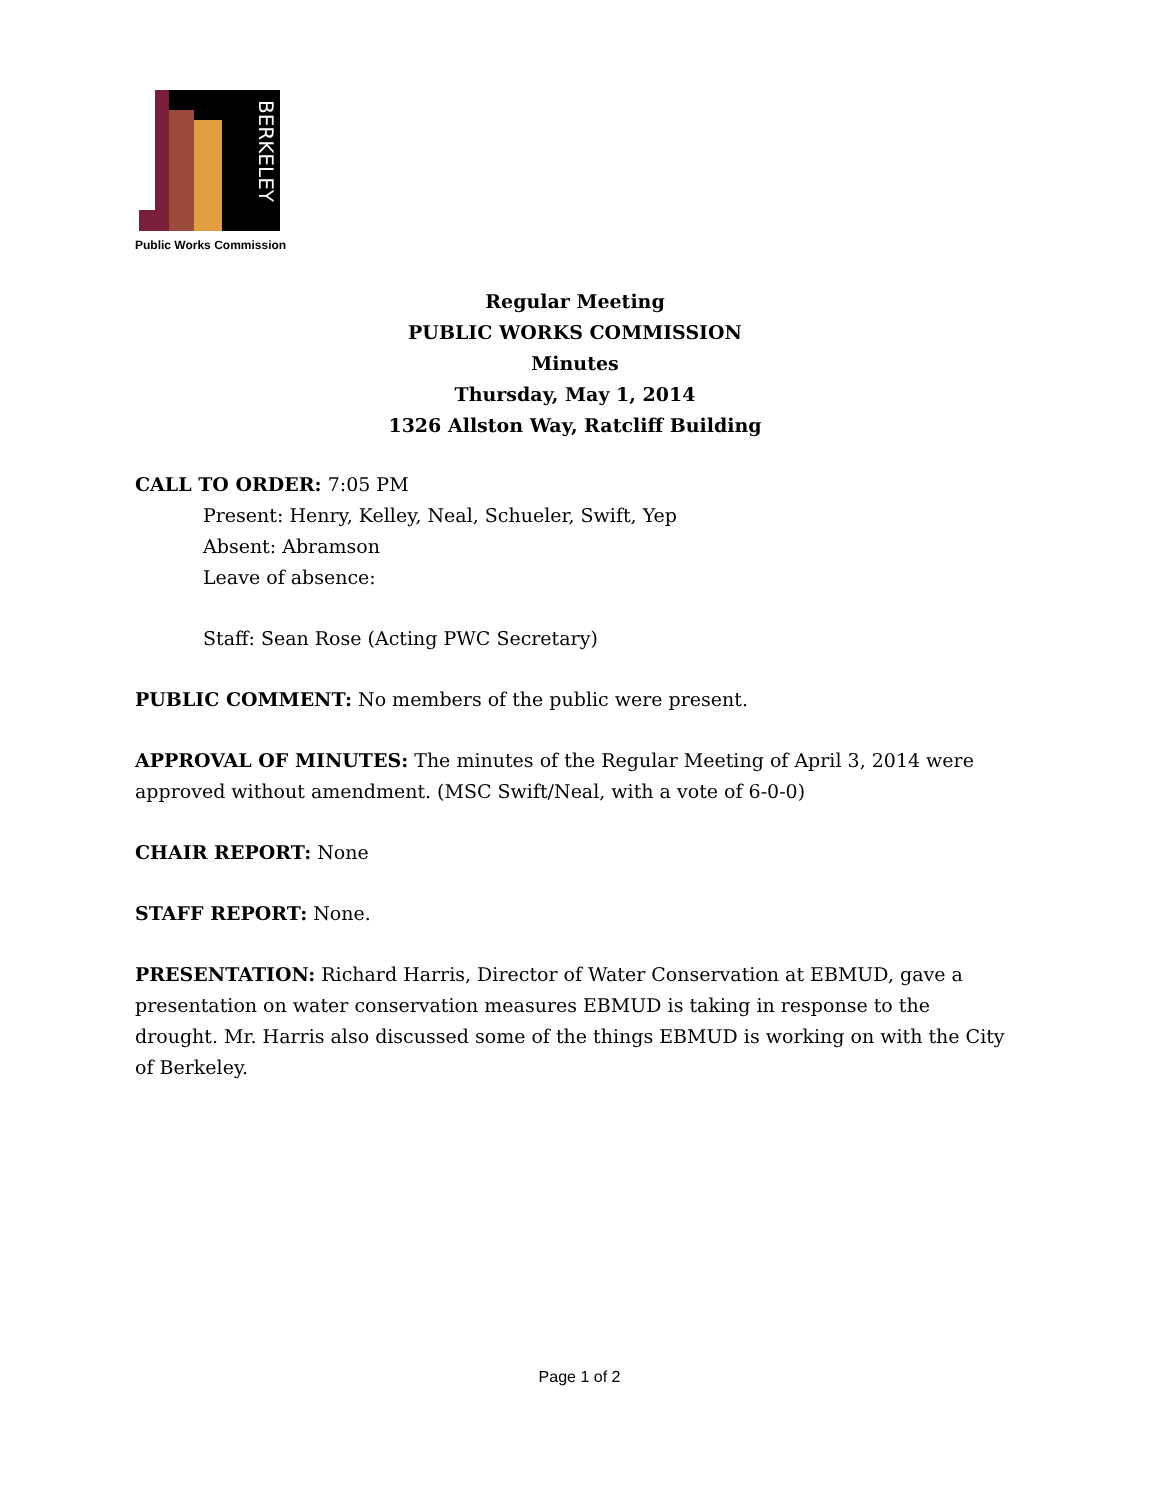BERKELEY
Public Works Commission
Regular Meeting
PUBLIC WORKS COMMISSION
Minutes
Thursday, May 1, 2014
1326 Allston Way, Ratcliff Building
CALL TO ORDER: 7:05 PM
Present: Henry, Kelley, Neal, Schueler, Swift, Yep
Absent: Abramson
Leave of absence:
Staff: Sean Rose (Acting PWC Secretary)
PUBLIC COMMENT: No members of the public were present.
APPROVAL OF MINUTES: The minutes of the Regular Meeting of April 3, 2014 were approved without amendment. (MSC Swift/Neal, with a vote of 6-0-0)
CHAIR REPORT: None
STAFF REPORT: None.
PRESENTATION: Richard Harris, Director of Water Conservation at EBMUD, gave a presentation on water conservation measures EBMUD is taking in response to the drought. Mr. Harris also discussed some of the things EBMUD is working on with the City of Berkeley.
Page 1 of 2